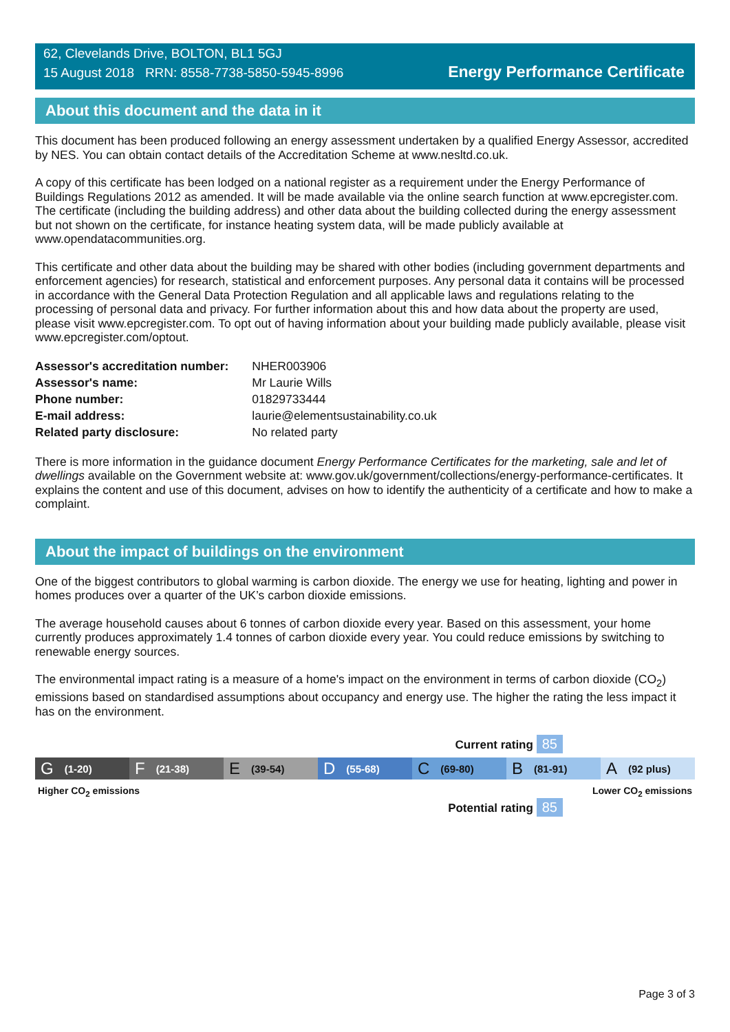62, Clevelands Drive, BOLTON, BL1 5GJ
15 August 2018 RRN: 8558-7738-5850-5945-8996
Energy Performance Certificate
About this document and the data in it
This document has been produced following an energy assessment undertaken by a qualified Energy Assessor, accredited by NES. You can obtain contact details of the Accreditation Scheme at www.nesltd.co.uk.
A copy of this certificate has been lodged on a national register as a requirement under the Energy Performance of Buildings Regulations 2012 as amended. It will be made available via the online search function at www.epcregister.com. The certificate (including the building address) and other data about the building collected during the energy assessment but not shown on the certificate, for instance heating system data, will be made publicly available at www.opendatacommunities.org.
This certificate and other data about the building may be shared with other bodies (including government departments and enforcement agencies) for research, statistical and enforcement purposes. Any personal data it contains will be processed in accordance with the General Data Protection Regulation and all applicable laws and regulations relating to the processing of personal data and privacy. For further information about this and how data about the property are used, please visit www.epcregister.com. To opt out of having information about your building made publicly available, please visit www.epcregister.com/optout.
| Assessor's accreditation number: | NHER003906 |
| Assessor's name: | Mr Laurie Wills |
| Phone number: | 01829733444 |
| E-mail address: | laurie@elementsustainability.co.uk |
| Related party disclosure: | No related party |
There is more information in the guidance document Energy Performance Certificates for the marketing, sale and let of dwellings available on the Government website at: www.gov.uk/government/collections/energy-performance-certificates. It explains the content and use of this document, advises on how to identify the authenticity of a certificate and how to make a complaint.
About the impact of buildings on the environment
One of the biggest contributors to global warming is carbon dioxide. The energy we use for heating, lighting and power in homes produces over a quarter of the UK’s carbon dioxide emissions.
The average household causes about 6 tonnes of carbon dioxide every year. Based on this assessment, your home currently produces approximately 1.4 tonnes of carbon dioxide every year. You could reduce emissions by switching to renewable energy sources.
The environmental impact rating is a measure of a home's impact on the environment in terms of carbon dioxide (CO<sub>2</sub>) emissions based on standardised assumptions about occupancy and energy use. The higher the rating the less impact it has on the environment.
Current rating 85
G (1-20)
F (21-38)
E (39-54)
D (55-68)
C (69-80)
B (81-91)
A (92 plus)
Higher CO<sub>2</sub> emissions Lower CO<sub>2</sub> emissions
Potential rating 85
Page 3 of 3